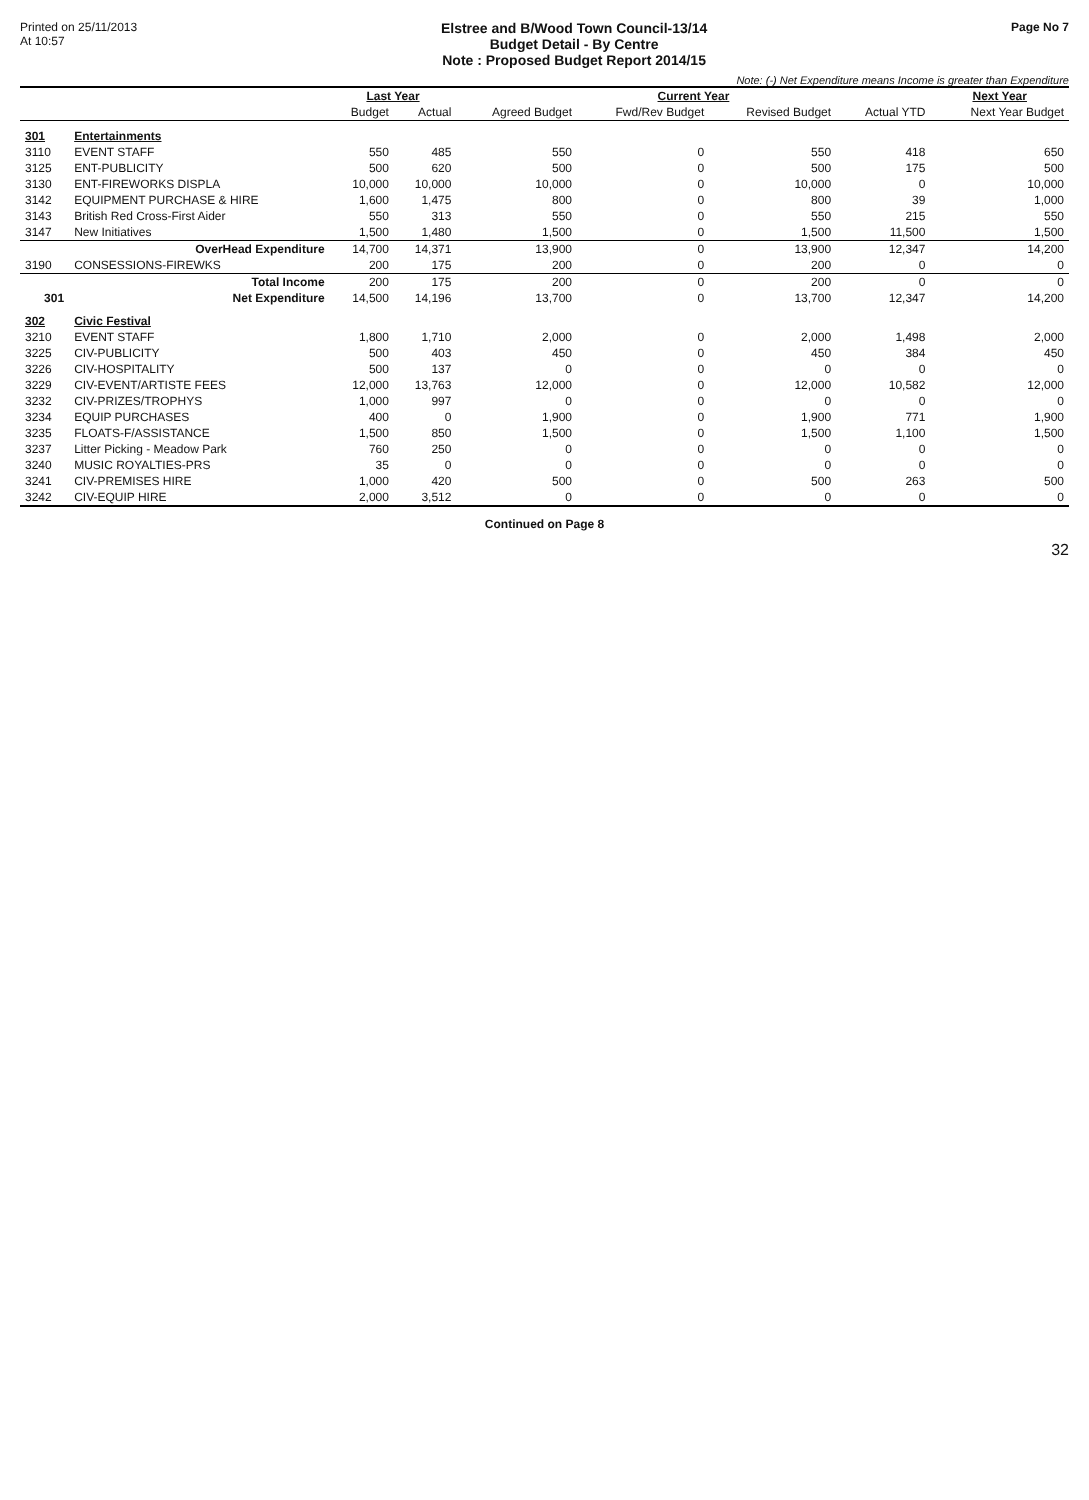Printed on 25/11/2013
At 10:57
Elstree and B/Wood Town Council-13/14
Budget Detail - By Centre
Note : Proposed Budget Report 2014/15
Page No 7
Note: (-) Net Expenditure means Income is greater than Expenditure
| | | Last Year | | Current Year | | | | Next Year |
| --- | --- | --- | --- | --- | --- | --- | --- | --- |
| | | Budget | Actual | Agreed Budget | Fwd/Rev Budget | Revised Budget | Actual YTD | Next Year Budget |
| 301 | Entertainments | | | | | | | |
| 3110 | EVENT STAFF | 550 | 485 | 550 | 0 | 550 | 418 | 650 |
| 3125 | ENT-PUBLICITY | 500 | 620 | 500 | 0 | 500 | 175 | 500 |
| 3130 | ENT-FIREWORKS DISPLA | 10,000 | 10,000 | 10,000 | 0 | 10,000 | 0 | 10,000 |
| 3142 | EQUIPMENT PURCHASE & HIRE | 1,600 | 1,475 | 800 | 0 | 800 | 39 | 1,000 |
| 3143 | British Red Cross-First Aider | 550 | 313 | 550 | 0 | 550 | 215 | 550 |
| 3147 | New Initiatives | 1,500 | 1,480 | 1,500 | 0 | 1,500 | 11,500 | 1,500 |
| | OverHead Expenditure | 14,700 | 14,371 | 13,900 | 0 | 13,900 | 12,347 | 14,200 |
| 3190 | CONSESSIONS-FIREWKS | 200 | 175 | 200 | 0 | 200 | 0 | 0 |
| | Total Income | 200 | 175 | 200 | 0 | 200 | 0 | 0 |
| 301 | Net Expenditure | 14,500 | 14,196 | 13,700 | 0 | 13,700 | 12,347 | 14,200 |
| 302 | Civic Festival | | | | | | | |
| 3210 | EVENT STAFF | 1,800 | 1,710 | 2,000 | 0 | 2,000 | 1,498 | 2,000 |
| 3225 | CIV-PUBLICITY | 500 | 403 | 450 | 0 | 450 | 384 | 450 |
| 3226 | CIV-HOSPITALITY | 500 | 137 | 0 | 0 | 0 | 0 | 0 |
| 3229 | CIV-EVENT/ARTISTE FEES | 12,000 | 13,763 | 12,000 | 0 | 12,000 | 10,582 | 12,000 |
| 3232 | CIV-PRIZES/TROPHYS | 1,000 | 997 | 0 | 0 | 0 | 0 | 0 |
| 3234 | EQUIP PURCHASES | 400 | 0 | 1,900 | 0 | 1,900 | 771 | 1,900 |
| 3235 | FLOATS-F/ASSISTANCE | 1,500 | 850 | 1,500 | 0 | 1,500 | 1,100 | 1,500 |
| 3237 | Litter Picking - Meadow Park | 760 | 250 | 0 | 0 | 0 | 0 | 0 |
| 3240 | MUSIC ROYALTIES-PRS | 35 | 0 | 0 | 0 | 0 | 0 | 0 |
| 3241 | CIV-PREMISES HIRE | 1,000 | 420 | 500 | 0 | 500 | 263 | 500 |
| 3242 | CIV-EQUIP HIRE | 2,000 | 3,512 | 0 | 0 | 0 | 0 | 0 |
Continued on Page 8
32